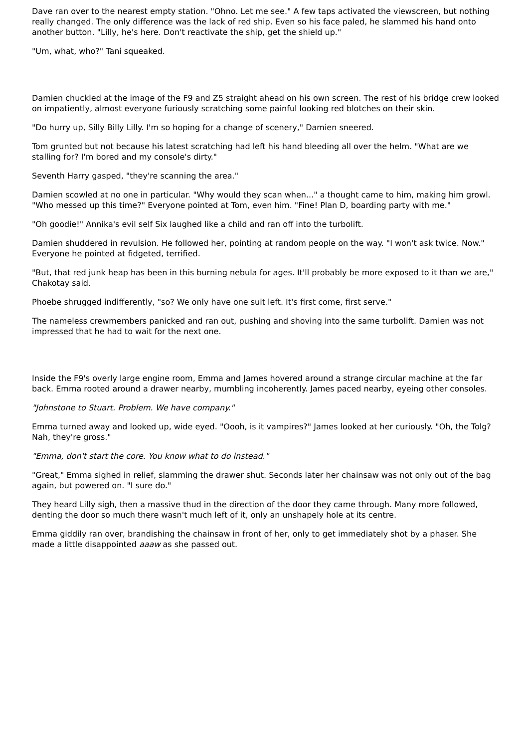Dave ran over to the nearest empty station. "Ohno. Let me see." A few taps activated the viewscreen, but nothing really changed. The only difference was the lack of red ship. Even so his face paled, he slammed his hand onto another button. "Lilly, he's here. Don't reactivate the ship, get the shield up."
"Um, what, who?" Tani squeaked.
Damien chuckled at the image of the F9 and Z5 straight ahead on his own screen. The rest of his bridge crew looked on impatiently, almost everyone furiously scratching some painful looking red blotches on their skin.
"Do hurry up, Silly Billy Lilly. I'm so hoping for a change of scenery," Damien sneered.
Tom grunted but not because his latest scratching had left his hand bleeding all over the helm. "What are we stalling for? I'm bored and my console's dirty."
Seventh Harry gasped, "they're scanning the area."
Damien scowled at no one in particular. "Why would they scan when..." a thought came to him, making him growl. "Who messed up this time?" Everyone pointed at Tom, even him. "Fine! Plan D, boarding party with me."
"Oh goodie!" Annika's evil self Six laughed like a child and ran off into the turbolift.
Damien shuddered in revulsion. He followed her, pointing at random people on the way. "I won't ask twice. Now." Everyone he pointed at fidgeted, terrified.
"But, that red junk heap has been in this burning nebula for ages. It'll probably be more exposed to it than we are," Chakotay said.
Phoebe shrugged indifferently, "so? We only have one suit left. It's first come, first serve."
The nameless crewmembers panicked and ran out, pushing and shoving into the same turbolift. Damien was not impressed that he had to wait for the next one.
Inside the F9's overly large engine room, Emma and James hovered around a strange circular machine at the far back. Emma rooted around a drawer nearby, mumbling incoherently. James paced nearby, eyeing other consoles.
"Johnstone to Stuart. Problem. We have company."
Emma turned away and looked up, wide eyed. "Oooh, is it vampires?" James looked at her curiously. "Oh, the Tolg? Nah, they're gross."
"Emma, don't start the core. You know what to do instead."
"Great," Emma sighed in relief, slamming the drawer shut. Seconds later her chainsaw was not only out of the bag again, but powered on. "I sure do."
They heard Lilly sigh, then a massive thud in the direction of the door they came through. Many more followed, denting the door so much there wasn't much left of it, only an unshapely hole at its centre.
Emma giddily ran over, brandishing the chainsaw in front of her, only to get immediately shot by a phaser. She made a little disappointed aaaw as she passed out.